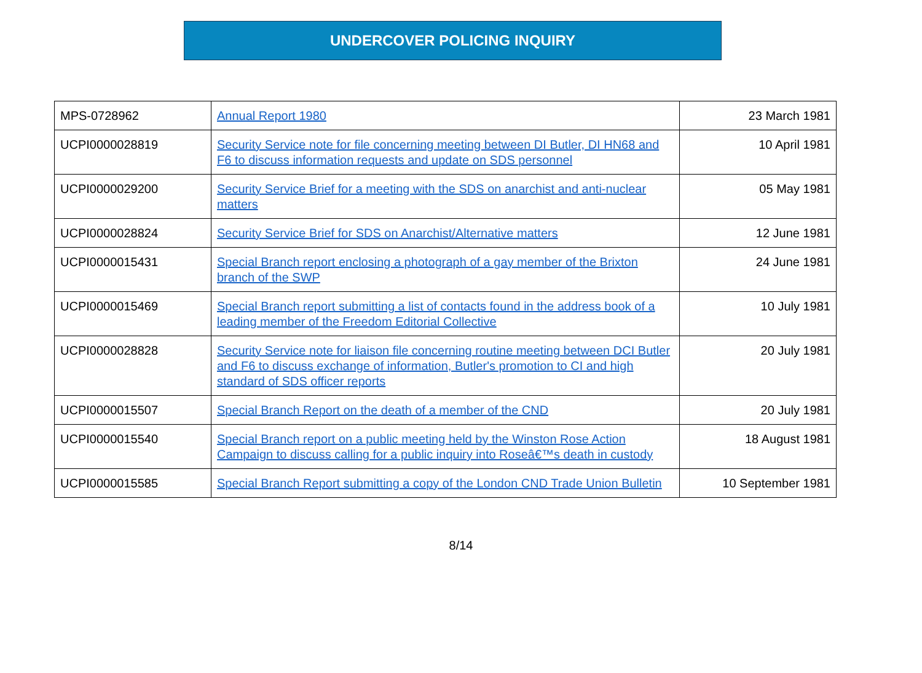UNDERCOVER POLICING INQUIRY
| MPS-0728962 | Annual Report 1980 | 23 March 1981 |
| UCPI0000028819 | Security Service note for file concerning meeting between DI Butler, DI HN68 and F6 to discuss information requests and update on SDS personnel | 10 April 1981 |
| UCPI0000029200 | Security Service Brief for a meeting with the SDS on anarchist and anti-nuclear matters | 05 May 1981 |
| UCPI0000028824 | Security Service Brief for SDS on Anarchist/Alternative matters | 12 June 1981 |
| UCPI0000015431 | Special Branch report enclosing a photograph of a gay member of the Brixton branch of the SWP | 24 June 1981 |
| UCPI0000015469 | Special Branch report submitting a list of contacts found in the address book of a leading member of the Freedom Editorial Collective | 10 July 1981 |
| UCPI0000028828 | Security Service note for liaison file concerning routine meeting between DCI Butler and F6 to discuss exchange of information, Butler's promotion to CI and high standard of SDS officer reports | 20 July 1981 |
| UCPI0000015507 | Special Branch Report on the death of a member of the CND | 20 July 1981 |
| UCPI0000015540 | Special Branch report on a public meeting held by the Winston Rose Action Campaign to discuss calling for a public inquiry into Roseâ€™s death in custody | 18 August 1981 |
| UCPI0000015585 | Special Branch Report submitting a copy of the London CND Trade Union Bulletin | 10 September 1981 |
8/14